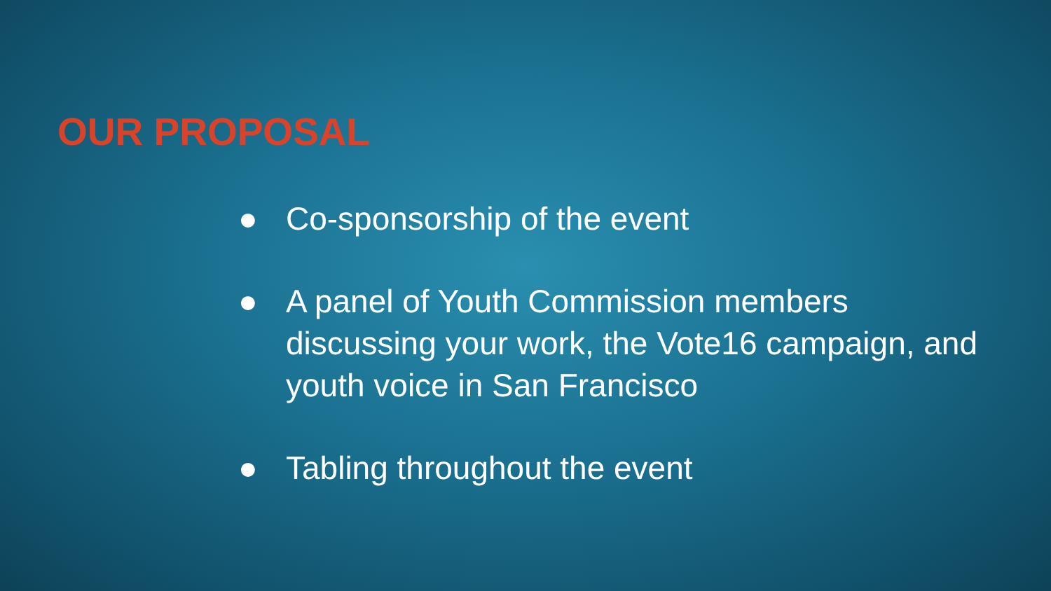OUR PROPOSAL
● Co-sponsorship of the event
● A panel of Youth Commission members discussing your work, the Vote16 campaign, and youth voice in San Francisco
● Tabling throughout the event